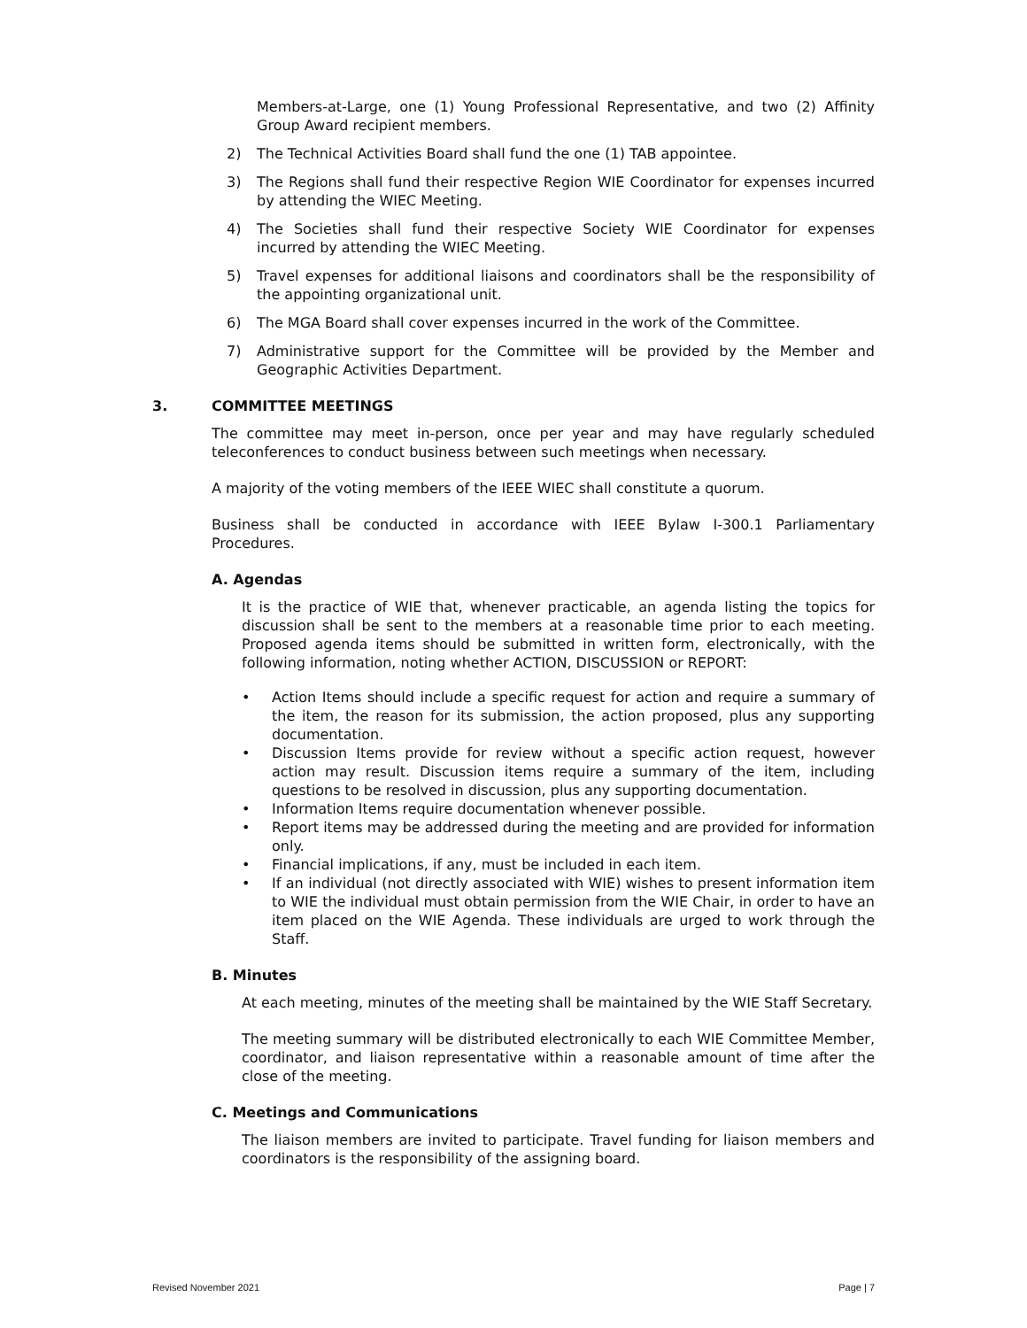Members-at-Large, one (1) Young Professional Representative, and two (2) Affinity Group Award recipient members.
2) The Technical Activities Board shall fund the one (1) TAB appointee.
3) The Regions shall fund their respective Region WIE Coordinator for expenses incurred by attending the WIEC Meeting.
4) The Societies shall fund their respective Society WIE Coordinator for expenses incurred by attending the WIEC Meeting.
5) Travel expenses for additional liaisons and coordinators shall be the responsibility of the appointing organizational unit.
6) The MGA Board shall cover expenses incurred in the work of the Committee.
7) Administrative support for the Committee will be provided by the Member and Geographic Activities Department.
3. COMMITTEE MEETINGS
The committee may meet in-person, once per year and may have regularly scheduled teleconferences to conduct business between such meetings when necessary.
A majority of the voting members of the IEEE WIEC shall constitute a quorum.
Business shall be conducted in accordance with IEEE Bylaw I-300.1 Parliamentary Procedures.
A. Agendas
It is the practice of WIE that, whenever practicable, an agenda listing the topics for discussion shall be sent to the members at a reasonable time prior to each meeting. Proposed agenda items should be submitted in written form, electronically, with the following information, noting whether ACTION, DISCUSSION or REPORT:
• Action Items should include a specific request for action and require a summary of the item, the reason for its submission, the action proposed, plus any supporting documentation.
• Discussion Items provide for review without a specific action request, however action may result. Discussion items require a summary of the item, including questions to be resolved in discussion, plus any supporting documentation.
• Information Items require documentation whenever possible.
• Report items may be addressed during the meeting and are provided for information only.
• Financial implications, if any, must be included in each item.
• If an individual (not directly associated with WIE) wishes to present information item to WIE the individual must obtain permission from the WIE Chair, in order to have an item placed on the WIE Agenda. These individuals are urged to work through the Staff.
B. Minutes
At each meeting, minutes of the meeting shall be maintained by the WIE Staff Secretary.
The meeting summary will be distributed electronically to each WIE Committee Member, coordinator, and liaison representative within a reasonable amount of time after the close of the meeting.
C. Meetings and Communications
The liaison members are invited to participate. Travel funding for liaison members and coordinators is the responsibility of the assigning board.
Revised November 2021 Page | 7